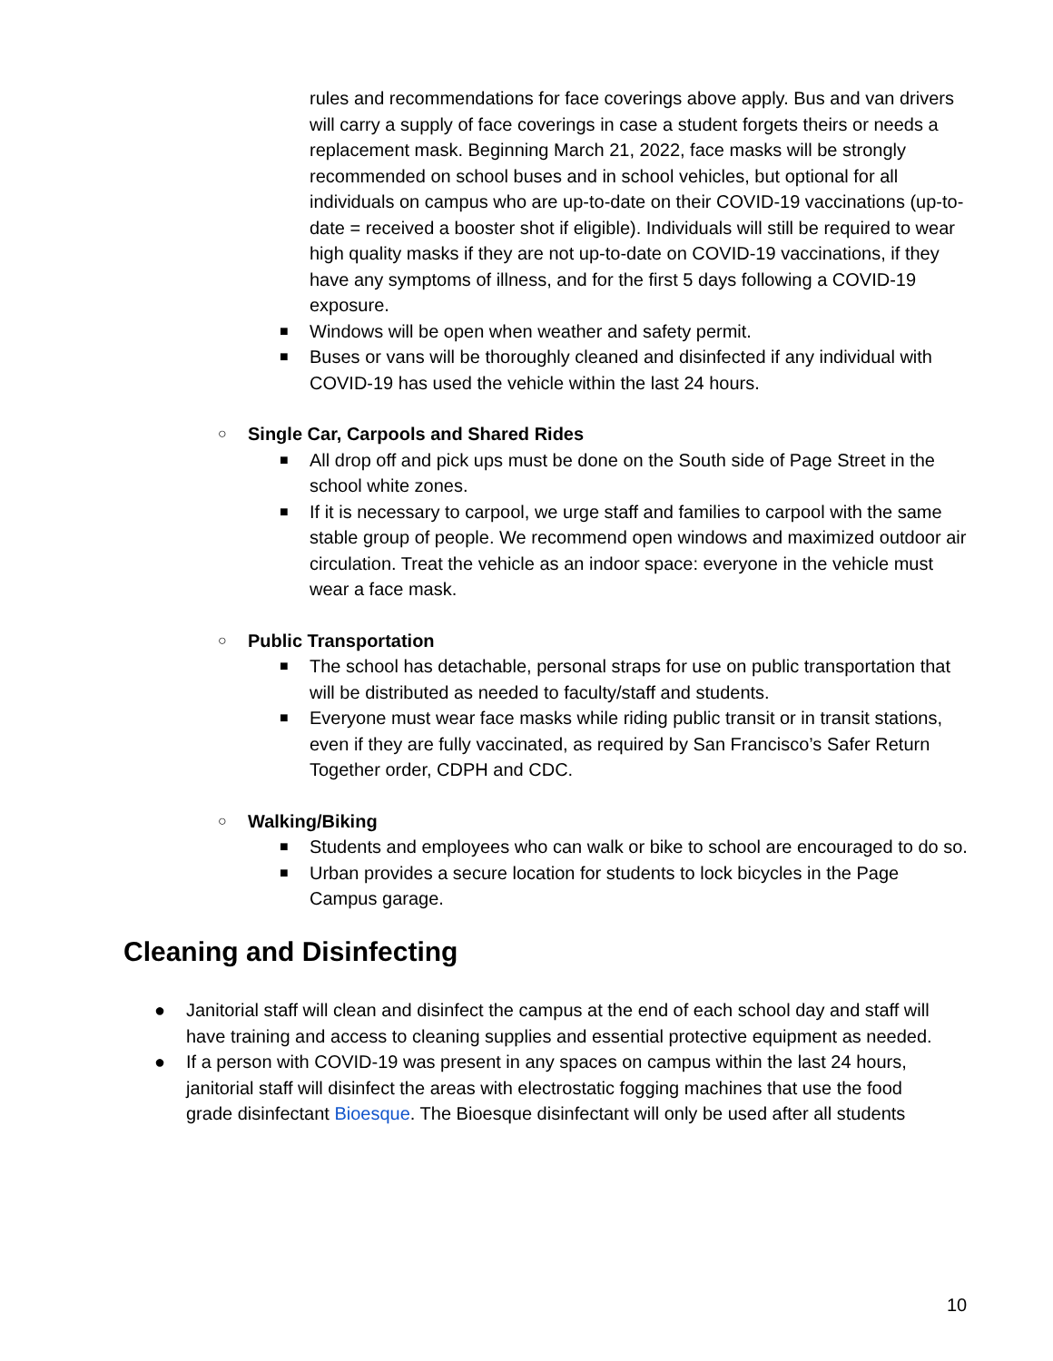rules and recommendations for face coverings above apply. Bus and van drivers will carry a supply of face coverings in case a student forgets theirs or needs a replacement mask. Beginning March 21, 2022, face masks will be strongly recommended on school buses and in school vehicles, but optional for all individuals on campus who are up-to-date on their COVID-19 vaccinations (up-to-date = received a booster shot if eligible). Individuals will still be required to wear high quality masks if they are not up-to-date on COVID-19 vaccinations, if they have any symptoms of illness, and for the first 5 days following a COVID-19 exposure.
■ Windows will be open when weather and safety permit.
■ Buses or vans will be thoroughly cleaned and disinfected if any individual with COVID-19 has used the vehicle within the last 24 hours.
○ Single Car, Carpools and Shared Rides
■ All drop off and pick ups must be done on the South side of Page Street in the school white zones.
■ If it is necessary to carpool, we urge staff and families to carpool with the same stable group of people. We recommend open windows and maximized outdoor air circulation. Treat the vehicle as an indoor space: everyone in the vehicle must wear a face mask.
○ Public Transportation
■ The school has detachable, personal straps for use on public transportation that will be distributed as needed to faculty/staff and students.
■ Everyone must wear face masks while riding public transit or in transit stations, even if they are fully vaccinated, as required by San Francisco’s Safer Return Together order, CDPH and CDC.
○ Walking/Biking
■ Students and employees who can walk or bike to school are encouraged to do so.
■ Urban provides a secure location for students to lock bicycles in the Page Campus garage.
Cleaning and Disinfecting
● Janitorial staff will clean and disinfect the campus at the end of each school day and staff will have training and access to cleaning supplies and essential protective equipment as needed.
● If a person with COVID-19 was present in any spaces on campus within the last 24 hours, janitorial staff will disinfect the areas with electrostatic fogging machines that use the food grade disinfectant Bioesque. The Bioesque disinfectant will only be used after all students
10